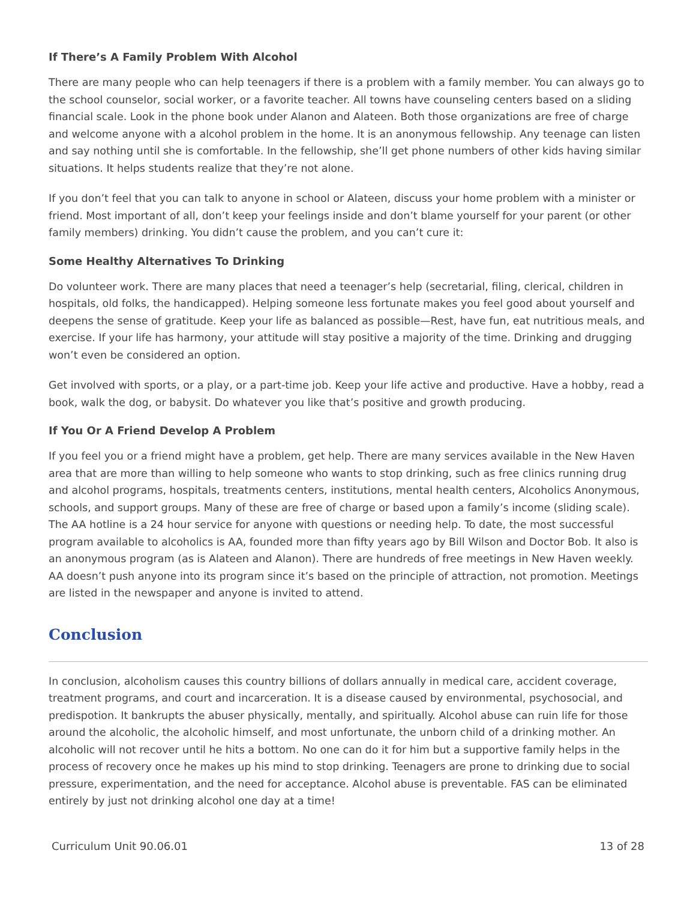If There’s A Family Problem With Alcohol
There are many people who can help teenagers if there is a problem with a family member. You can always go to the school counselor, social worker, or a favorite teacher. All towns have counseling centers based on a sliding financial scale. Look in the phone book under Alanon and Alateen. Both those organizations are free of charge and welcome anyone with a alcohol problem in the home. It is an anonymous fellowship. Any teenage can listen and say nothing until she is comfortable. In the fellowship, she’ll get phone numbers of other kids having similar situations. It helps students realize that they’re not alone.
If you don’t feel that you can talk to anyone in school or Alateen, discuss your home problem with a minister or friend. Most important of all, don’t keep your feelings inside and don’t blame yourself for your parent (or other family members) drinking. You didn’t cause the problem, and you can’t cure it:
Some Healthy Alternatives To Drinking
Do volunteer work. There are many places that need a teenager’s help (secretarial, filing, clerical, children in hospitals, old folks, the handicapped). Helping someone less fortunate makes you feel good about yourself and deepens the sense of gratitude. Keep your life as balanced as possible—Rest, have fun, eat nutritious meals, and exercise. If your life has harmony, your attitude will stay positive a majority of the time. Drinking and drugging won’t even be considered an option.
Get involved with sports, or a play, or a part-time job. Keep your life active and productive. Have a hobby, read a book, walk the dog, or babysit. Do whatever you like that’s positive and growth producing.
If You Or A Friend Develop A Problem
If you feel you or a friend might have a problem, get help. There are many services available in the New Haven area that are more than willing to help someone who wants to stop drinking, such as free clinics running drug and alcohol programs, hospitals, treatments centers, institutions, mental health centers, Alcoholics Anonymous, schools, and support groups. Many of these are free of charge or based upon a family’s income (sliding scale). The AA hotline is a 24 hour service for anyone with questions or needing help. To date, the most successful program available to alcoholics is AA, founded more than fifty years ago by Bill Wilson and Doctor Bob. It also is an anonymous program (as is Alateen and Alanon). There are hundreds of free meetings in New Haven weekly. AA doesn’t push anyone into its program since it’s based on the principle of attraction, not promotion. Meetings are listed in the newspaper and anyone is invited to attend.
Conclusion
In conclusion, alcoholism causes this country billions of dollars annually in medical care, accident coverage, treatment programs, and court and incarceration. It is a disease caused by environmental, psychosocial, and predispotion. It bankrupts the abuser physically, mentally, and spiritually. Alcohol abuse can ruin life for those around the alcoholic, the alcoholic himself, and most unfortunate, the unborn child of a drinking mother. An alcoholic will not recover until he hits a bottom. No one can do it for him but a supportive family helps in the process of recovery once he makes up his mind to stop drinking. Teenagers are prone to drinking due to social pressure, experimentation, and the need for acceptance. Alcohol abuse is preventable. FAS can be eliminated entirely by just not drinking alcohol one day at a time!
Curriculum Unit 90.06.01 13 of 28